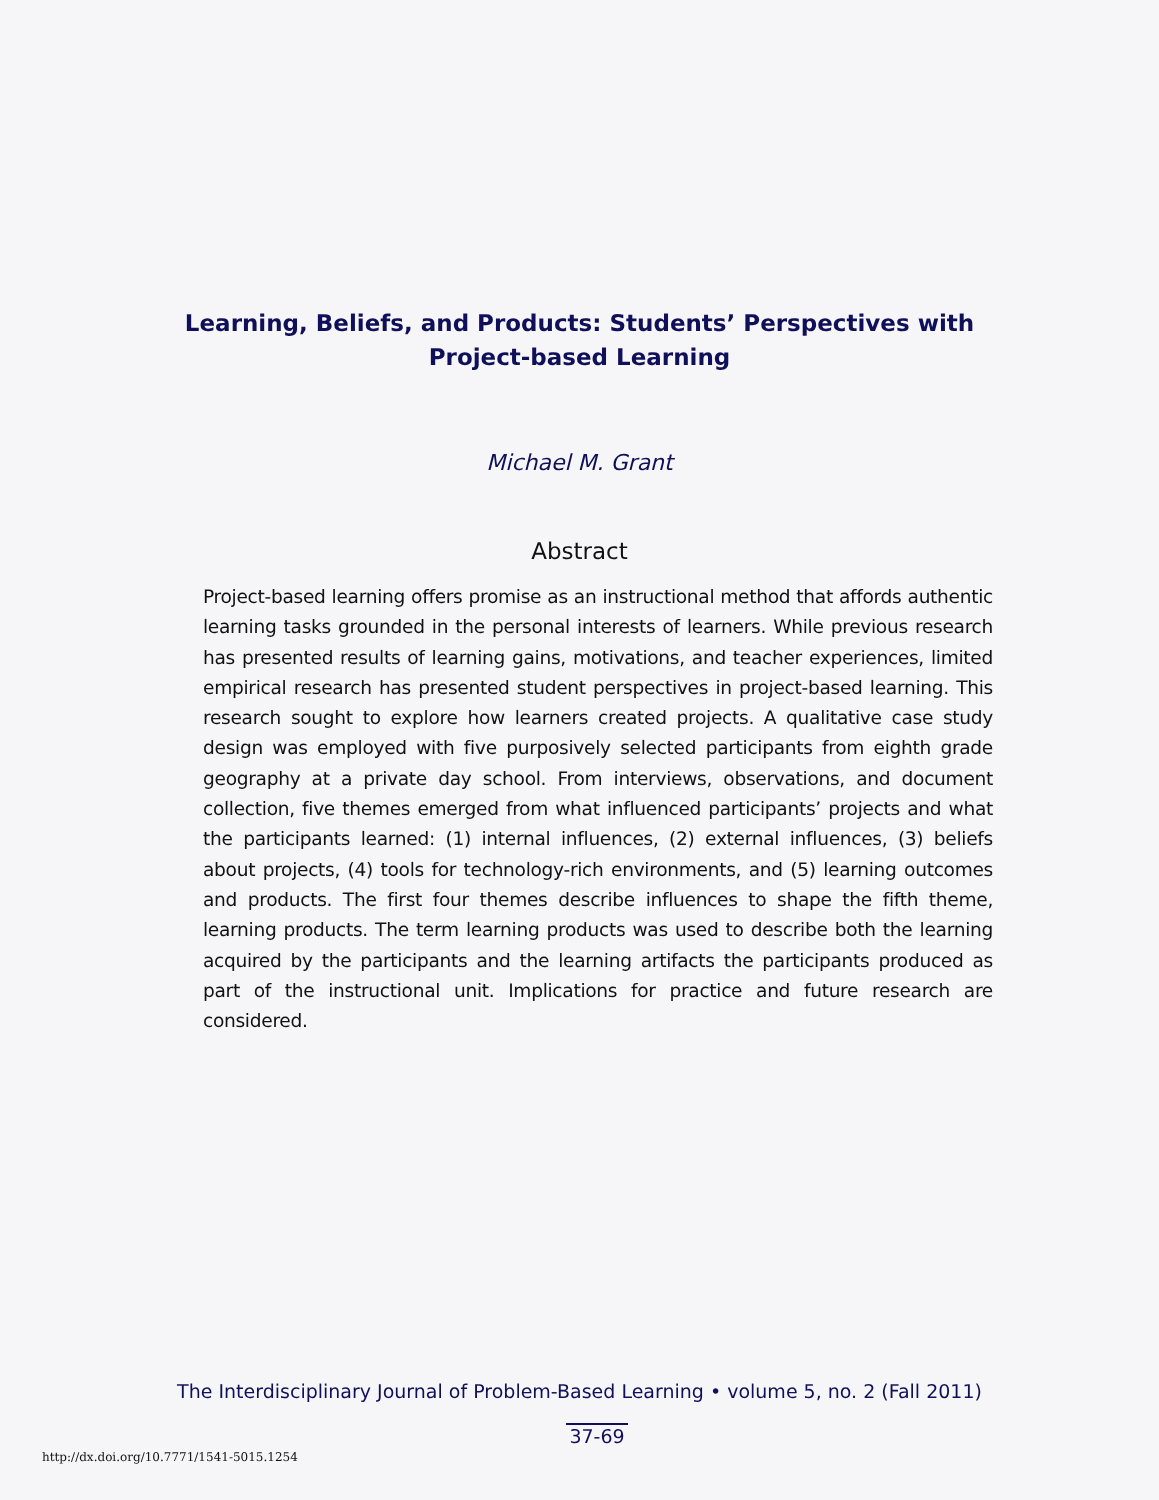Learning, Beliefs, and Products: Students’ Perspectives with
Project-based Learning
Michael M. Grant
Abstract
Project-based learning offers promise as an instructional method that affords authentic learning tasks grounded in the personal interests of learners. While previous research has presented results of learning gains, motivations, and teacher experiences, limited empirical research has presented student perspectives in project-based learning. This research sought to explore how learners created projects. A qualitative case study design was employed with five purposively selected participants from eighth grade geography at a private day school. From interviews, observations, and document collection, five themes emerged from what influenced participants’ projects and what the participants learned: (1) internal influences, (2) external influences, (3) beliefs about projects, (4) tools for technology-rich environments, and (5) learning outcomes and products. The first four themes describe influences to shape the fifth theme, learning products. The term learning products was used to describe both the learning acquired by the participants and the learning artifacts the participants produced as part of the instructional unit. Implications for practice and future research are considered.
The Interdisciplinary Journal of Problem-Based Learning • volume 5, no. 2 (Fall 2011)
37-69
http://dx.doi.org/10.7771/1541-5015.1254